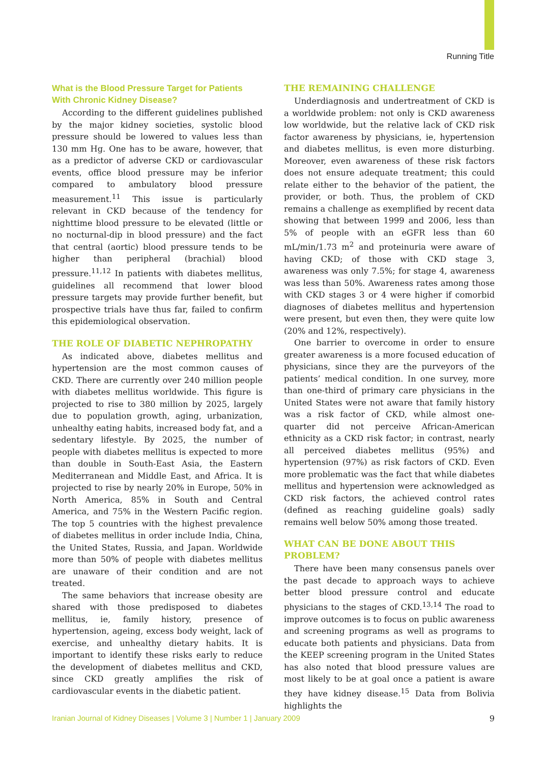Running Title
What is the Blood Pressure Target for Patients With Chronic Kidney Disease?
According to the different guidelines published by the major kidney societies, systolic blood pressure should be lowered to values less than 130 mm Hg. One has to be aware, however, that as a predictor of adverse CKD or cardiovascular events, office blood pressure may be inferior compared to ambulatory blood pressure measurement.<sup>11</sup> This issue is particularly relevant in CKD because of the tendency for nighttime blood pressure to be elevated (little or no nocturnal-dip in blood pressure) and the fact that central (aortic) blood pressure tends to be higher than peripheral (brachial) blood pressure.<sup>11,12</sup> In patients with diabetes mellitus, guidelines all recommend that lower blood pressure targets may provide further benefit, but prospective trials have thus far, failed to confirm this epidemiological observation.
THE ROLE OF DIABETIC NEPHROPATHY
As indicated above, diabetes mellitus and hypertension are the most common causes of CKD. There are currently over 240 million people with diabetes mellitus worldwide. This figure is projected to rise to 380 million by 2025, largely due to population growth, aging, urbanization, unhealthy eating habits, increased body fat, and a sedentary lifestyle. By 2025, the number of people with diabetes mellitus is expected to more than double in South-East Asia, the Eastern Mediterranean and Middle East, and Africa. It is projected to rise by nearly 20% in Europe, 50% in North America, 85% in South and Central America, and 75% in the Western Pacific region. The top 5 countries with the highest prevalence of diabetes mellitus in order include India, China, the United States, Russia, and Japan. Worldwide more than 50% of people with diabetes mellitus are unaware of their condition and are not treated.
The same behaviors that increase obesity are shared with those predisposed to diabetes mellitus, ie, family history, presence of hypertension, ageing, excess body weight, lack of exercise, and unhealthy dietary habits. It is important to identify these risks early to reduce the development of diabetes mellitus and CKD, since CKD greatly amplifies the risk of cardiovascular events in the diabetic patient.
THE REMAINING CHALLENGE
Underdiagnosis and undertreatment of CKD is a worldwide problem: not only is CKD awareness low worldwide, but the relative lack of CKD risk factor awareness by physicians, ie, hypertension and diabetes mellitus, is even more disturbing. Moreover, even awareness of these risk factors does not ensure adequate treatment; this could relate either to the behavior of the patient, the provider, or both. Thus, the problem of CKD remains a challenge as exemplified by recent data showing that between 1999 and 2006, less than 5% of people with an eGFR less than 60 mL/min/1.73 m<sup>2</sup> and proteinuria were aware of having CKD; of those with CKD stage 3, awareness was only 7.5%; for stage 4, awareness was less than 50%. Awareness rates among those with CKD stages 3 or 4 were higher if comorbid diagnoses of diabetes mellitus and hypertension were present, but even then, they were quite low (20% and 12%, respectively).
One barrier to overcome in order to ensure greater awareness is a more focused education of physicians, since they are the purveyors of the patients’ medical condition. In one survey, more than one-third of primary care physicians in the United States were not aware that family history was a risk factor of CKD, while almost one-quarter did not perceive African-American ethnicity as a CKD risk factor; in contrast, nearly all perceived diabetes mellitus (95%) and hypertension (97%) as risk factors of CKD. Even more problematic was the fact that while diabetes mellitus and hypertension were acknowledged as CKD risk factors, the achieved control rates (defined as reaching guideline goals) sadly remains well below 50% among those treated.
WHAT CAN BE DONE ABOUT THIS PROBLEM?
There have been many consensus panels over the past decade to approach ways to achieve better blood pressure control and educate physicians to the stages of CKD.<sup>13,14</sup> The road to improve outcomes is to focus on public awareness and screening programs as well as programs to educate both patients and physicians. Data from the KEEP screening program in the United States has also noted that blood pressure values are most likely to be at goal once a patient is aware they have kidney disease.<sup>15</sup> Data from Bolivia highlights the
Iranian Journal of Kidney Diseases | Volume 3 | Number 1 | January 2009 9